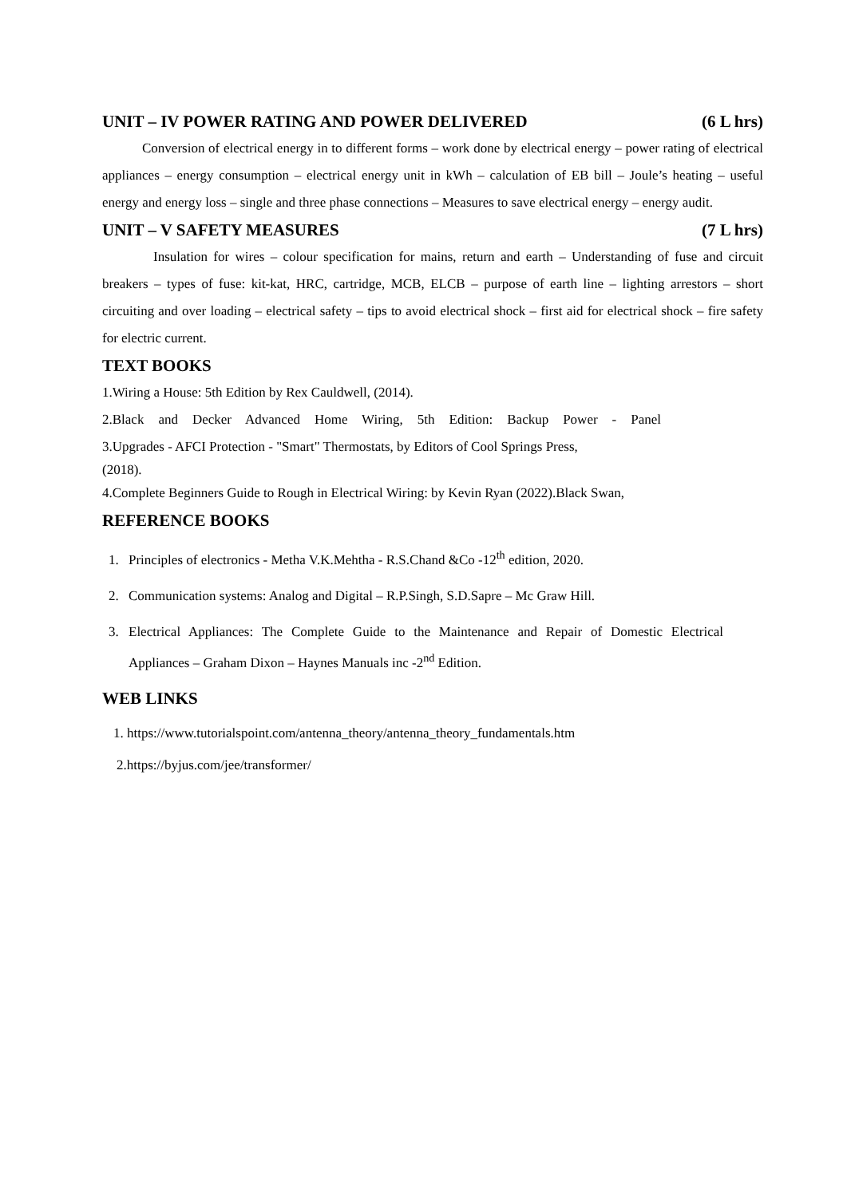UNIT – IV POWER RATING AND POWER DELIVERED (6 L hrs)
Conversion of electrical energy in to different forms – work done by electrical energy – power rating of electrical appliances – energy consumption – electrical energy unit in kWh – calculation of EB bill – Joule’s heating – useful energy and energy loss – single and three phase connections – Measures to save electrical energy – energy audit.
UNIT – V SAFETY MEASURES (7 L hrs)
Insulation for wires – colour specification for mains, return and earth – Understanding of fuse and circuit breakers – types of fuse: kit-kat, HRC, cartridge, MCB, ELCB – purpose of earth line – lighting arrestors – short circuiting and over loading – electrical safety – tips to avoid electrical shock – first aid for electrical shock – fire safety for electric current.
TEXT BOOKS
1.Wiring a House: 5th Edition by Rex Cauldwell, (2014).
2.Black and Decker Advanced Home Wiring, 5th Edition: Backup Power - Panel
3.Upgrades - AFCI Protection - "Smart" Thermostats, by Editors of Cool Springs Press,
(2018).
4.Complete Beginners Guide to Rough in Electrical Wiring: by Kevin Ryan (2022).Black Swan,
REFERENCE BOOKS
1. Principles of electronics - Metha V.K.Mehtha - R.S.Chand &Co -12<sup>th</sup> edition, 2020.
2. Communication systems: Analog and Digital – R.P.Singh, S.D.Sapre – Mc Graw Hill.
3. Electrical Appliances: The Complete Guide to the Maintenance and Repair of Domestic Electrical Appliances – Graham Dixon – Haynes Manuals inc -2<sup>nd</sup> Edition.
WEB LINKS
1. https://www.tutorialspoint.com/antenna_theory/antenna_theory_fundamentals.htm
2.https://byjus.com/jee/transformer/